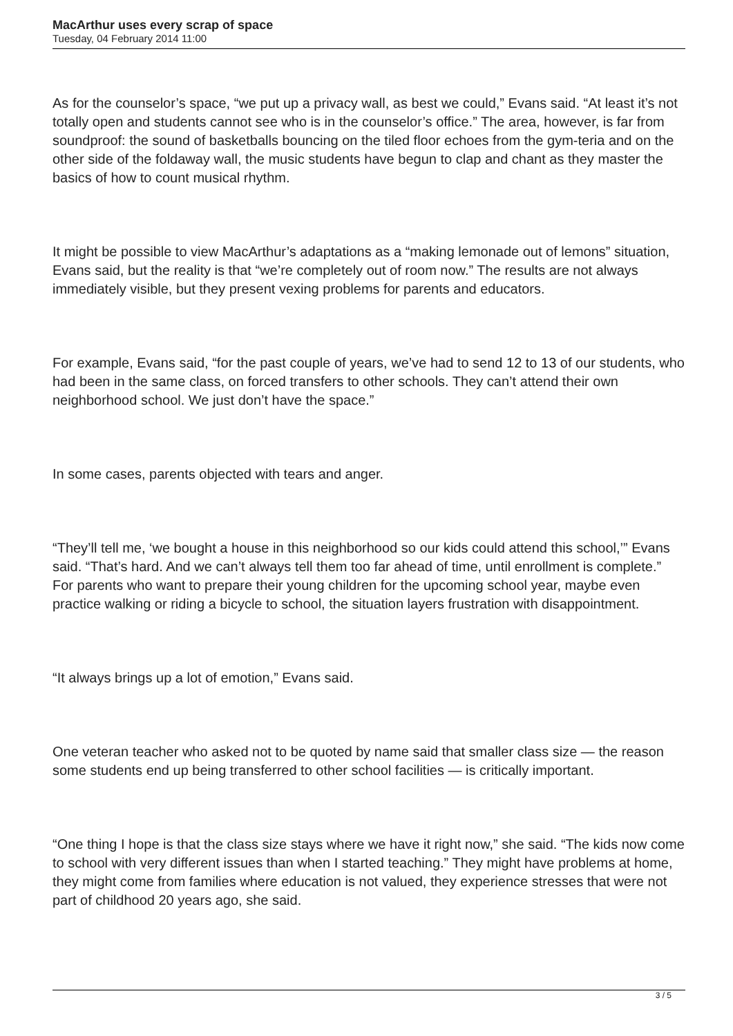MacArthur uses every scrap of space
Tuesday, 04 February 2014 11:00
As for the counselor’s space, “we put up a privacy wall, as best we could,” Evans said. “At least it’s not totally open and students cannot see who is in the counselor’s office.” The area, however, is far from soundproof: the sound of basketballs bouncing on the tiled floor echoes from the gym-teria and on the other side of the foldaway wall, the music students have begun to clap and chant as they master the basics of how to count musical rhythm.
It might be possible to view MacArthur’s adaptations as a “making lemonade out of lemons” situation, Evans said, but the reality is that “we’re completely out of room now.” The results are not always immediately visible, but they present vexing problems for parents and educators.
For example, Evans said, “for the past couple of years, we’ve had to send 12 to 13 of our students, who had been in the same class, on forced transfers to other schools. They can’t attend their own neighborhood school. We just don’t have the space.”
In some cases, parents objected with tears and anger.
“They’ll tell me, ‘we bought a house in this neighborhood so our kids could attend this school,’” Evans said. “That’s hard. And we can’t always tell them too far ahead of time, until enrollment is complete.” For parents who want to prepare their young children for the upcoming school year, maybe even practice walking or riding a bicycle to school, the situation layers frustration with disappointment.
“It always brings up a lot of emotion,” Evans said.
One veteran teacher who asked not to be quoted by name said that smaller class size — the reason some students end up being transferred to other school facilities — is critically important.
“One thing I hope is that the class size stays where we have it right now,” she said. “The kids now come to school with very different issues than when I started teaching.” They might have problems at home, they might come from families where education is not valued, they experience stresses that were not part of childhood 20 years ago, she said.
3 / 5